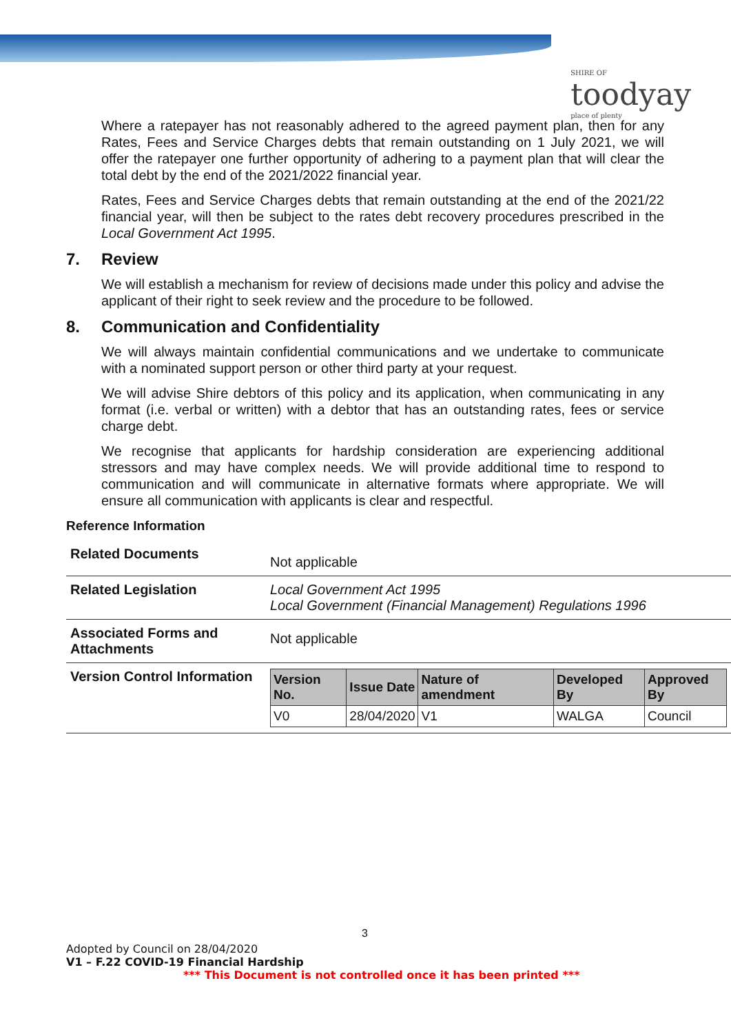SHIRE OF
toodyay
place of plenty
Where a ratepayer has not reasonably adhered to the agreed payment plan, then for any Rates, Fees and Service Charges debts that remain outstanding on 1 July 2021, we will offer the ratepayer one further opportunity of adhering to a payment plan that will clear the total debt by the end of the 2021/2022 financial year.
Rates, Fees and Service Charges debts that remain outstanding at the end of the 2021/22 financial year, will then be subject to the rates debt recovery procedures prescribed in the Local Government Act 1995.
7. Review
We will establish a mechanism for review of decisions made under this policy and advise the applicant of their right to seek review and the procedure to be followed.
8. Communication and Confidentiality
We will always maintain confidential communications and we undertake to communicate with a nominated support person or other third party at your request.
We will advise Shire debtors of this policy and its application, when communicating in any format (i.e. verbal or written) with a debtor that has an outstanding rates, fees or service charge debt.
We recognise that applicants for hardship consideration are experiencing additional stressors and may have complex needs. We will provide additional time to respond to communication and will communicate in alternative formats where appropriate. We will ensure all communication with applicants is clear and respectful.
Reference Information
| Related Documents | Not applicable |
| Related Legislation | Local Government Act 1995 Local Government (Financial Management) Regulations 1996 |
| Associated Forms and Attachments | Not applicable |
| Version Control Information | / Version No. / Issue Date / Nature of amendment / Developed By / Approved By / / --- / --- / --- / --- / --- / / V0 / 28/04/2020 / V1 / WALGA / Council / |
3
Adopted by Council on 28/04/2020
V1 – F.22 COVID-19 Financial Hardship
*** This Document is not controlled once it has been printed ***